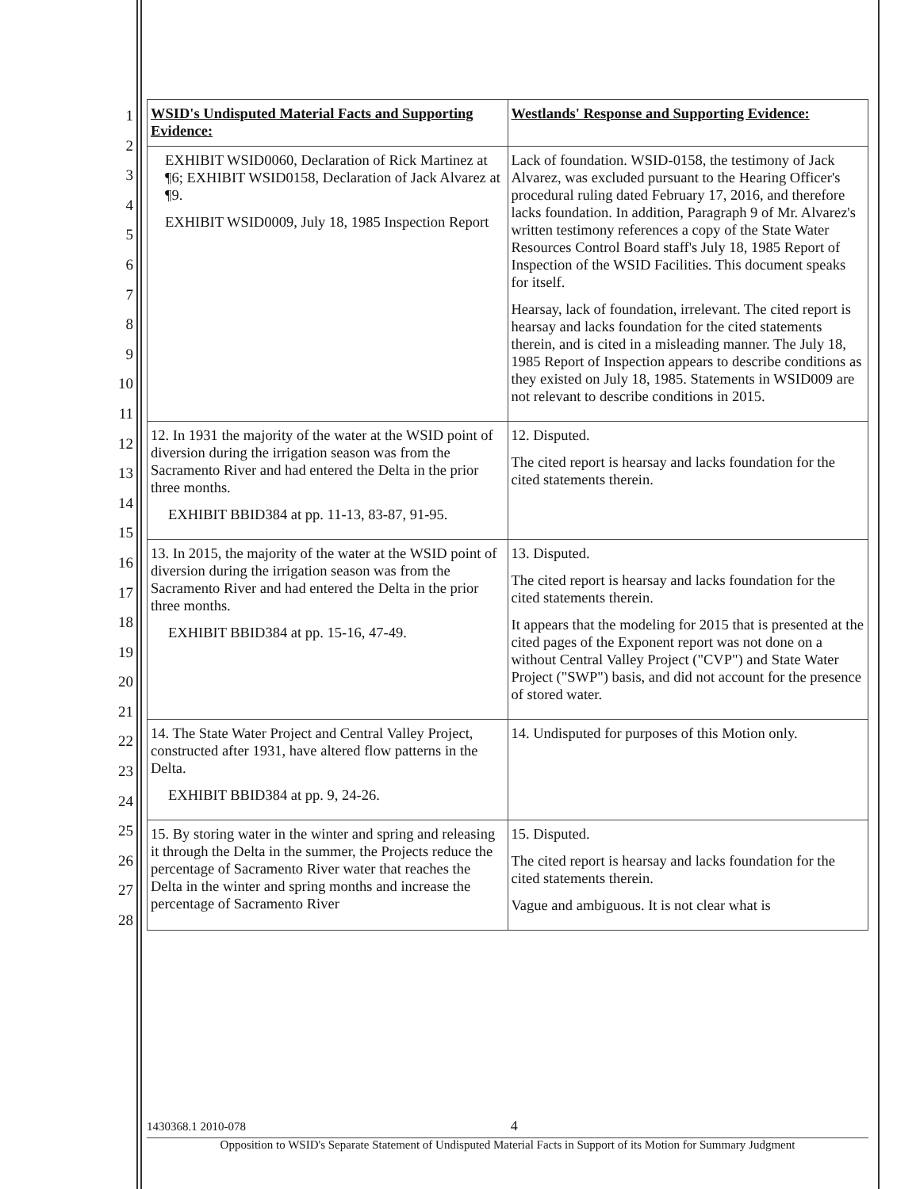1
2
3
4
5
6
7
8
9
10
11
12
13
14
15
16
17
18
19
20
21
22
23
24
25
26
27
28
| WSID's Undisputed Material Facts and Supporting Evidence: | Westlands' Response and Supporting Evidence: |
| --- | --- |
| EXHIBIT WSID0060, Declaration of Rick Martinez at ¶6; EXHIBIT WSID0158, Declaration of Jack Alvarez at ¶9. EXHIBIT WSID0009, July 18, 1985 Inspection Report | Lack of foundation. WSID-0158, the testimony of Jack Alvarez, was excluded pursuant to the Hearing Officer's procedural ruling dated February 17, 2016, and therefore lacks foundation. In addition, Paragraph 9 of Mr. Alvarez's written testimony references a copy of the State Water Resources Control Board staff's July 18, 1985 Report of Inspection of the WSID Facilities. This document speaks for itself. Hearsay, lack of foundation, irrelevant. The cited report is hearsay and lacks foundation for the cited statements therein, and is cited in a misleading manner. The July 18, 1985 Report of Inspection appears to describe conditions as they existed on July 18, 1985. Statements in WSID009 are not relevant to describe conditions in 2015. |
| 12. In 1931 the majority of the water at the WSID point of diversion during the irrigation season was from the Sacramento River and had entered the Delta in the prior three months. EXHIBIT BBID384 at pp. 11-13, 83-87, 91-95. | 12. Disputed. The cited report is hearsay and lacks foundation for the cited statements therein. |
| 13. In 2015, the majority of the water at the WSID point of diversion during the irrigation season was from the Sacramento River and had entered the Delta in the prior three months. EXHIBIT BBID384 at pp. 15-16, 47-49. | 13. Disputed. The cited report is hearsay and lacks foundation for the cited statements therein. It appears that the modeling for 2015 that is presented at the cited pages of the Exponent report was not done on a without Central Valley Project ("CVP") and State Water Project ("SWP") basis, and did not account for the presence of stored water. |
| 14. The State Water Project and Central Valley Project, constructed after 1931, have altered flow patterns in the Delta. EXHIBIT BBID384 at pp. 9, 24-26. | 14. Undisputed for purposes of this Motion only. |
| 15. By storing water in the winter and spring and releasing it through the Delta in the summer, the Projects reduce the percentage of Sacramento River water that reaches the Delta in the winter and spring months and increase the percentage of Sacramento River | 15. Disputed. The cited report is hearsay and lacks foundation for the cited statements therein. Vague and ambiguous. It is not clear what is |
1430368.1 2010-078 4
Opposition to WSID's Separate Statement of Undisputed Material Facts in Support of its Motion for Summary Judgment